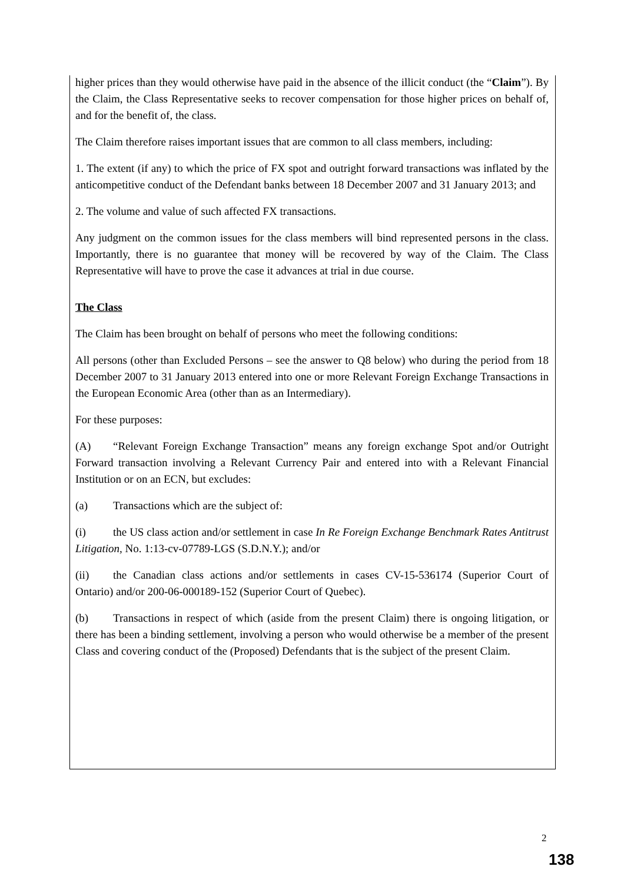higher prices than they would otherwise have paid in the absence of the illicit conduct (the “Claim”). By the Claim, the Class Representative seeks to recover compensation for those higher prices on behalf of, and for the benefit of, the class.
The Claim therefore raises important issues that are common to all class members, including:
1. The extent (if any) to which the price of FX spot and outright forward transactions was inflated by the anticompetitive conduct of the Defendant banks between 18 December 2007 and 31 January 2013; and
2. The volume and value of such affected FX transactions.
Any judgment on the common issues for the class members will bind represented persons in the class. Importantly, there is no guarantee that money will be recovered by way of the Claim. The Class Representative will have to prove the case it advances at trial in due course.
The Class
The Claim has been brought on behalf of persons who meet the following conditions:
All persons (other than Excluded Persons – see the answer to Q8 below) who during the period from 18 December 2007 to 31 January 2013 entered into one or more Relevant Foreign Exchange Transactions in the European Economic Area (other than as an Intermediary).
For these purposes:
(A) “Relevant Foreign Exchange Transaction” means any foreign exchange Spot and/or Outright Forward transaction involving a Relevant Currency Pair and entered into with a Relevant Financial Institution or on an ECN, but excludes:
(a) Transactions which are the subject of:
(i) the US class action and/or settlement in case In Re Foreign Exchange Benchmark Rates Antitrust Litigation, No. 1:13-cv-07789-LGS (S.D.N.Y.); and/or
(ii) the Canadian class actions and/or settlements in cases CV-15-536174 (Superior Court of Ontario) and/or 200-06-000189-152 (Superior Court of Quebec).
(b) Transactions in respect of which (aside from the present Claim) there is ongoing litigation, or there has been a binding settlement, involving a person who would otherwise be a member of the present Class and covering conduct of the (Proposed) Defendants that is the subject of the present Claim.
2
138